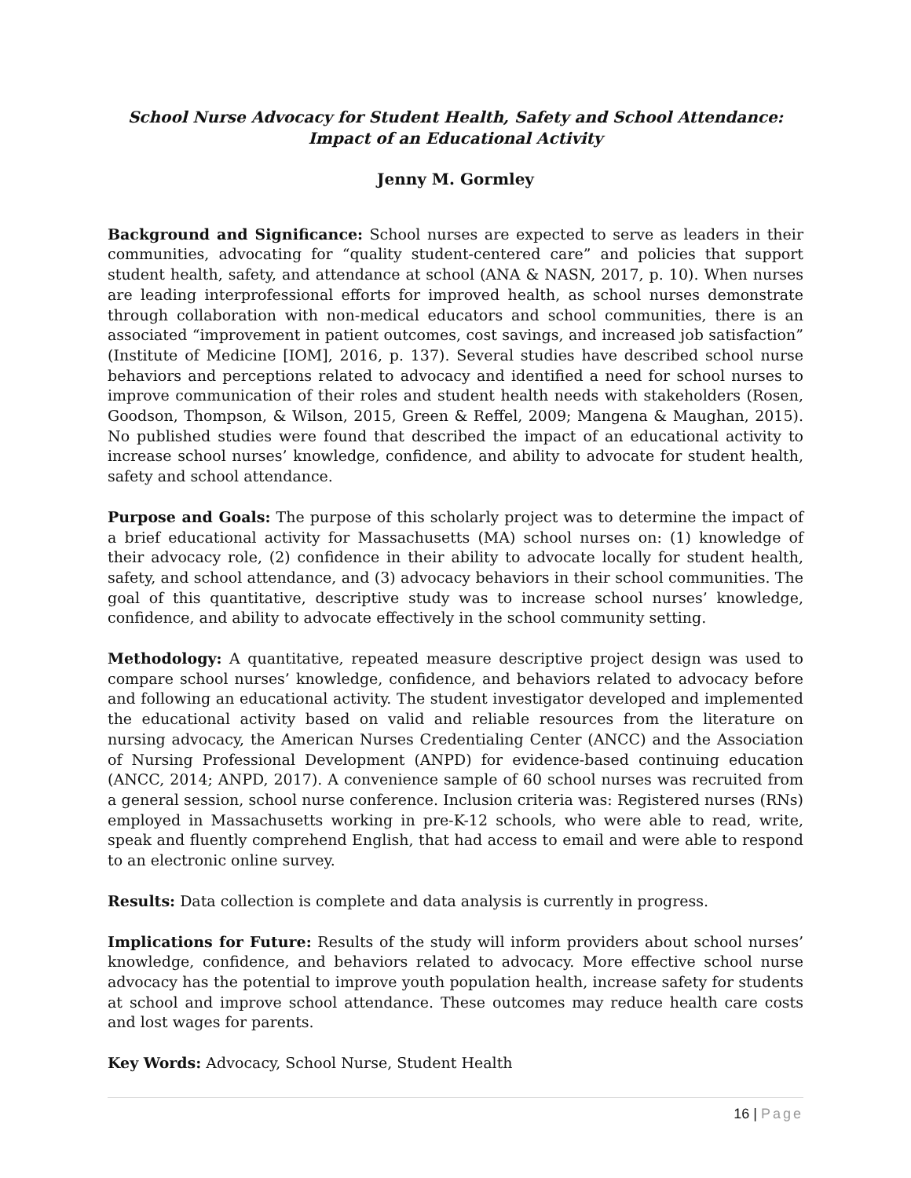School Nurse Advocacy for Student Health, Safety and School Attendance:
Impact of an Educational Activity
Jenny M. Gormley
Background and Significance: School nurses are expected to serve as leaders in their communities, advocating for “quality student-centered care” and policies that support student health, safety, and attendance at school (ANA & NASN, 2017, p. 10). When nurses are leading interprofessional efforts for improved health, as school nurses demonstrate through collaboration with non-medical educators and school communities, there is an associated “improvement in patient outcomes, cost savings, and increased job satisfaction” (Institute of Medicine [IOM], 2016, p. 137). Several studies have described school nurse behaviors and perceptions related to advocacy and identified a need for school nurses to improve communication of their roles and student health needs with stakeholders (Rosen, Goodson, Thompson, & Wilson, 2015, Green & Reffel, 2009; Mangena & Maughan, 2015). No published studies were found that described the impact of an educational activity to increase school nurses’ knowledge, confidence, and ability to advocate for student health, safety and school attendance.
Purpose and Goals: The purpose of this scholarly project was to determine the impact of a brief educational activity for Massachusetts (MA) school nurses on: (1) knowledge of their advocacy role, (2) confidence in their ability to advocate locally for student health, safety, and school attendance, and (3) advocacy behaviors in their school communities. The goal of this quantitative, descriptive study was to increase school nurses’ knowledge, confidence, and ability to advocate effectively in the school community setting.
Methodology: A quantitative, repeated measure descriptive project design was used to compare school nurses’ knowledge, confidence, and behaviors related to advocacy before and following an educational activity. The student investigator developed and implemented the educational activity based on valid and reliable resources from the literature on nursing advocacy, the American Nurses Credentialing Center (ANCC) and the Association of Nursing Professional Development (ANPD) for evidence-based continuing education (ANCC, 2014; ANPD, 2017). A convenience sample of 60 school nurses was recruited from a general session, school nurse conference. Inclusion criteria was: Registered nurses (RNs) employed in Massachusetts working in pre-K-12 schools, who were able to read, write, speak and fluently comprehend English, that had access to email and were able to respond to an electronic online survey.
Results: Data collection is complete and data analysis is currently in progress.
Implications for Future: Results of the study will inform providers about school nurses’ knowledge, confidence, and behaviors related to advocacy. More effective school nurse advocacy has the potential to improve youth population health, increase safety for students at school and improve school attendance. These outcomes may reduce health care costs and lost wages for parents.
Key Words: Advocacy, School Nurse, Student Health
16 | Page